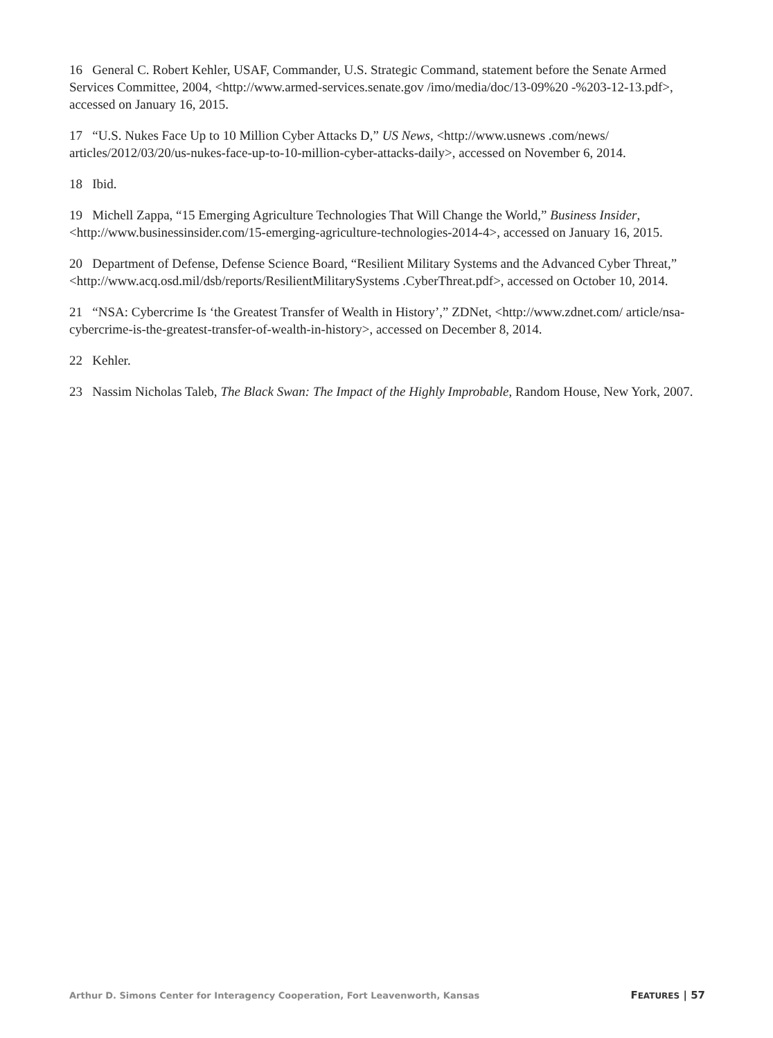16 General C. Robert Kehler, USAF, Commander, U.S. Strategic Command, statement before the Senate Armed Services Committee, 2004, <http://www.armed-services.senate.gov /imo/media/doc/13-09%20 -%203-12-13.pdf>, accessed on January 16, 2015.
17 “U.S. Nukes Face Up to 10 Million Cyber Attacks D,” US News, <http://www.usnews .com/news/ articles/2012/03/20/us-nukes-face-up-to-10-million-cyber-attacks-daily>, accessed on November 6, 2014.
18 Ibid.
19 Michell Zappa, “15 Emerging Agriculture Technologies That Will Change the World,” Business Insider, <http://www.businessinsider.com/15-emerging-agriculture-technologies-2014-4>, accessed on January 16, 2015.
20 Department of Defense, Defense Science Board, “Resilient Military Systems and the Advanced Cyber Threat,” <http://www.acq.osd.mil/dsb/reports/ResilientMilitarySystems .CyberThreat.pdf>, accessed on October 10, 2014.
21 “NSA: Cybercrime Is ‘the Greatest Transfer of Wealth in History’,” ZDNet, <http://www.zdnet.com/ article/nsa-cybercrime-is-the-greatest-transfer-of-wealth-in-history>, accessed on December 8, 2014.
22 Kehler.
23 Nassim Nicholas Taleb, The Black Swan: The Impact of the Highly Improbable, Random House, New York, 2007.
Arthur D. Simons Center for Interagency Cooperation, Fort Leavenworth, Kansas FEATURES | 57